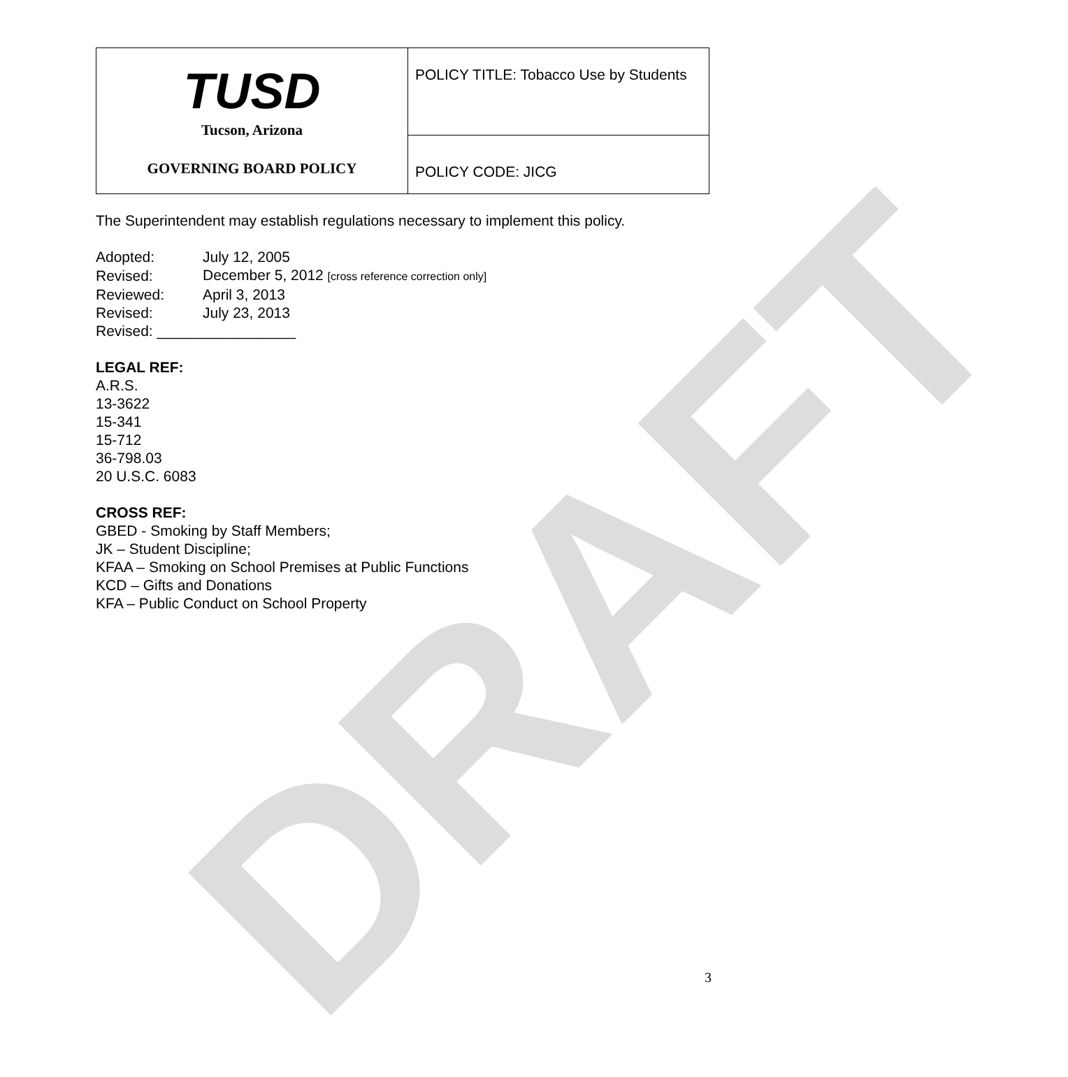| TUSD Tucson, Arizona GOVERNING BOARD POLICY | POLICY TITLE: Tobacco Use by Students |
| | POLICY CODE: JICG |
DRAFT
The Superintendent may establish regulations necessary to implement this policy.
| Adopted: | July 12, 2005 |
| Revised: | December 5, 2012 [cross reference correction only] |
| Reviewed: | April 3, 2013 |
| Revised: | July 23, 2013 |
| Revised: _________________ | |
LEGAL REF:
A.R.S.
13-3622
15-341
15-712
36-798.03
20 U.S.C. 6083
CROSS REF:
GBED - Smoking by Staff Members;
JK – Student Discipline;
KFAA – Smoking on School Premises at Public Functions
KCD – Gifts and Donations
KFA – Public Conduct on School Property
3